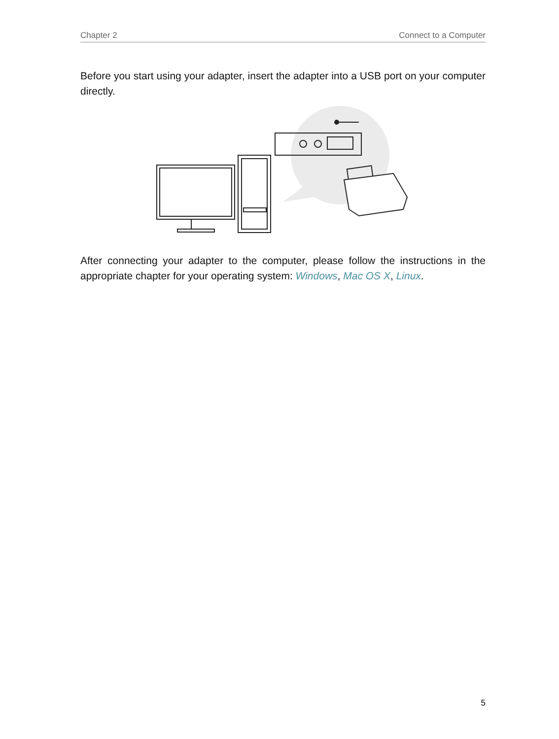Chapter 2 Connect to a Computer
Before you start using your adapter, insert the adapter into a USB port on your computer directly.
After connecting your adapter to the computer, please follow the instructions in the appropriate chapter for your operating system: Windows, Mac OS X, Linux.
5